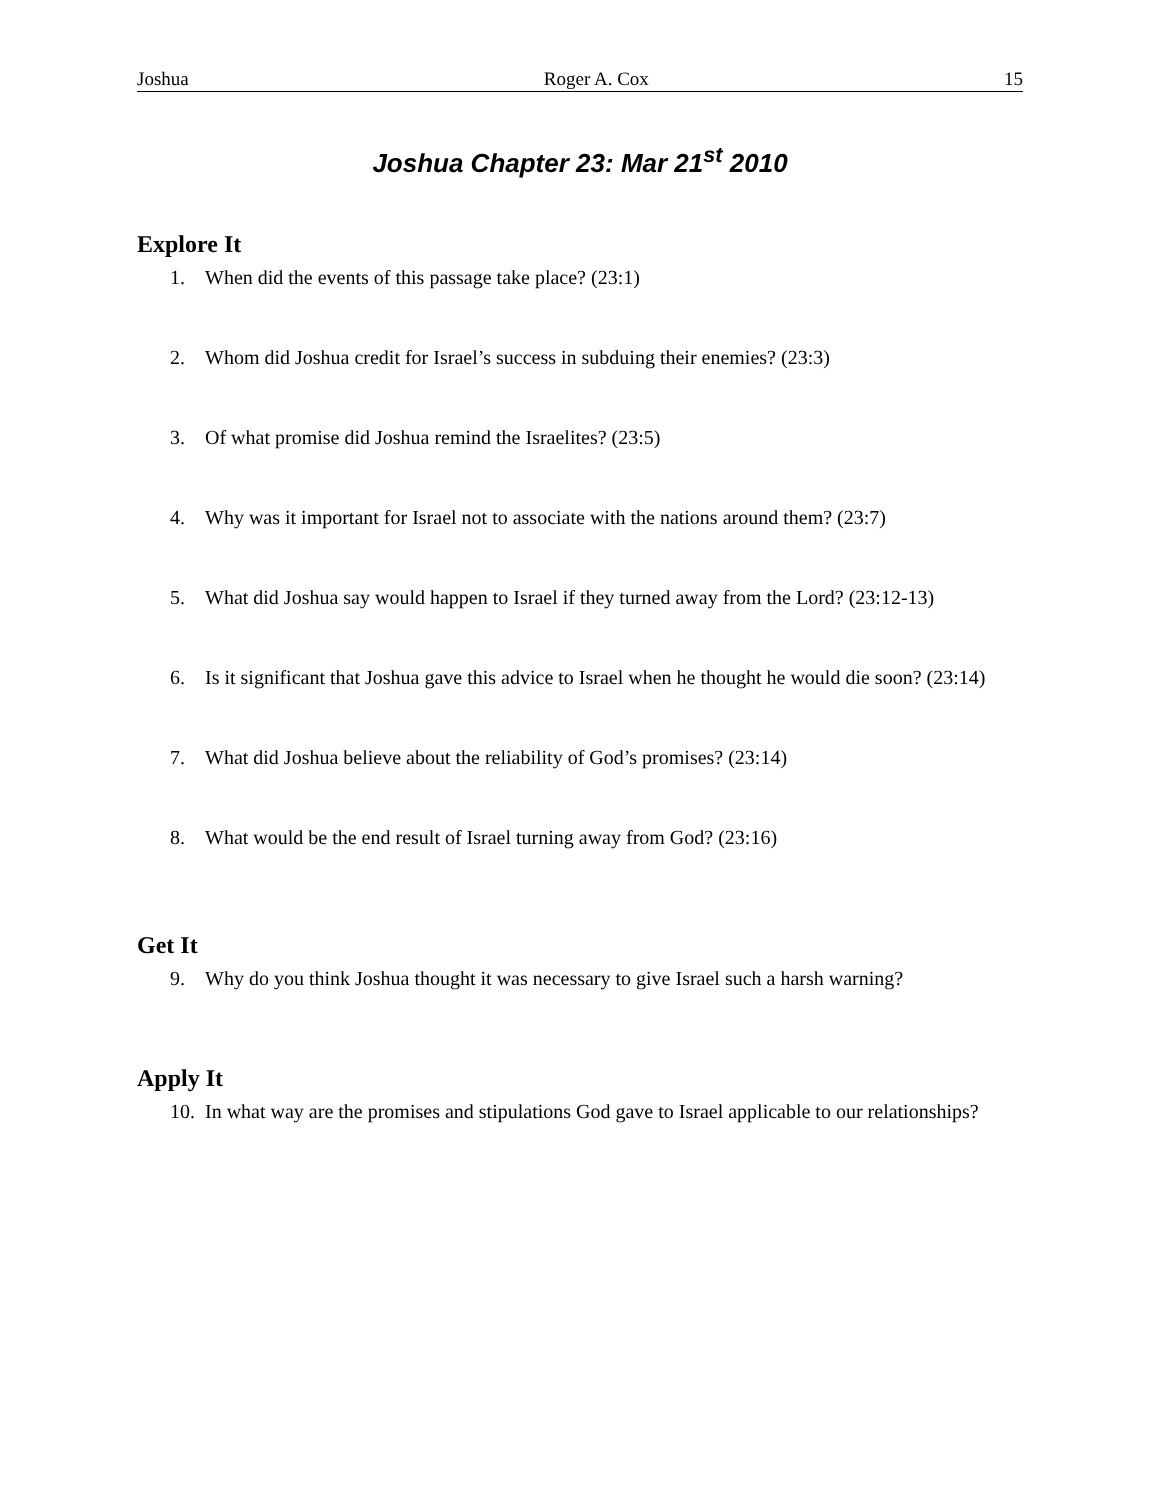Joshua Roger A. Cox 15
Joshua Chapter 23: Mar 21<sup>st</sup> 2010
Explore It
1. When did the events of this passage take place? (23:1)
2. Whom did Joshua credit for Israel’s success in subduing their enemies? (23:3)
3. Of what promise did Joshua remind the Israelites? (23:5)
4. Why was it important for Israel not to associate with the nations around them? (23:7)
5. What did Joshua say would happen to Israel if they turned away from the Lord? (23:12-13)
6. Is it significant that Joshua gave this advice to Israel when he thought he would die soon? (23:14)
7. What did Joshua believe about the reliability of God’s promises? (23:14)
8. What would be the end result of Israel turning away from God? (23:16)
Get It
9. Why do you think Joshua thought it was necessary to give Israel such a harsh warning?
Apply It
10. In what way are the promises and stipulations God gave to Israel applicable to our relationships?